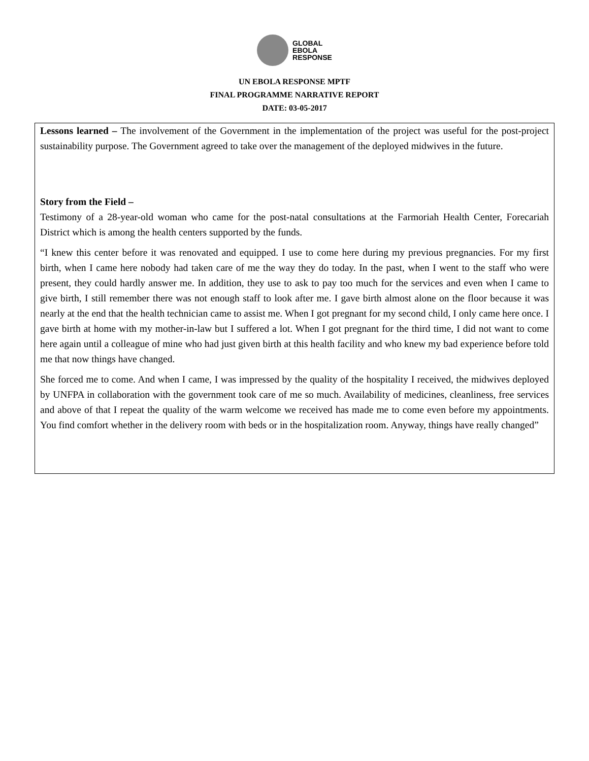GLOBAL
EBOLA
RESPONSE
UN EBOLA RESPONSE MPTF
FINAL PROGRAMME NARRATIVE REPORT
DATE: 03-05-2017
Lessons learned – The involvement of the Government in the implementation of the project was useful for the post-project sustainability purpose. The Government agreed to take over the management of the deployed midwives in the future.
Story from the Field –
Testimony of a 28-year-old woman who came for the post-natal consultations at the Farmoriah Health Center, Forecariah District which is among the health centers supported by the funds.
“I knew this center before it was renovated and equipped. I use to come here during my previous pregnancies. For my first birth, when I came here nobody had taken care of me the way they do today. In the past, when I went to the staff who were present, they could hardly answer me. In addition, they use to ask to pay too much for the services and even when I came to give birth, I still remember there was not enough staff to look after me. I gave birth almost alone on the floor because it was nearly at the end that the health technician came to assist me. When I got pregnant for my second child, I only came here once. I gave birth at home with my mother-in-law but I suffered a lot. When I got pregnant for the third time, I did not want to come here again until a colleague of mine who had just given birth at this health facility and who knew my bad experience before told me that now things have changed.
She forced me to come. And when I came, I was impressed by the quality of the hospitality I received, the midwives deployed by UNFPA in collaboration with the government took care of me so much. Availability of medicines, cleanliness, free services and above of that I repeat the quality of the warm welcome we received has made me to come even before my appointments. You find comfort whether in the delivery room with beds or in the hospitalization room. Anyway, things have really changed”